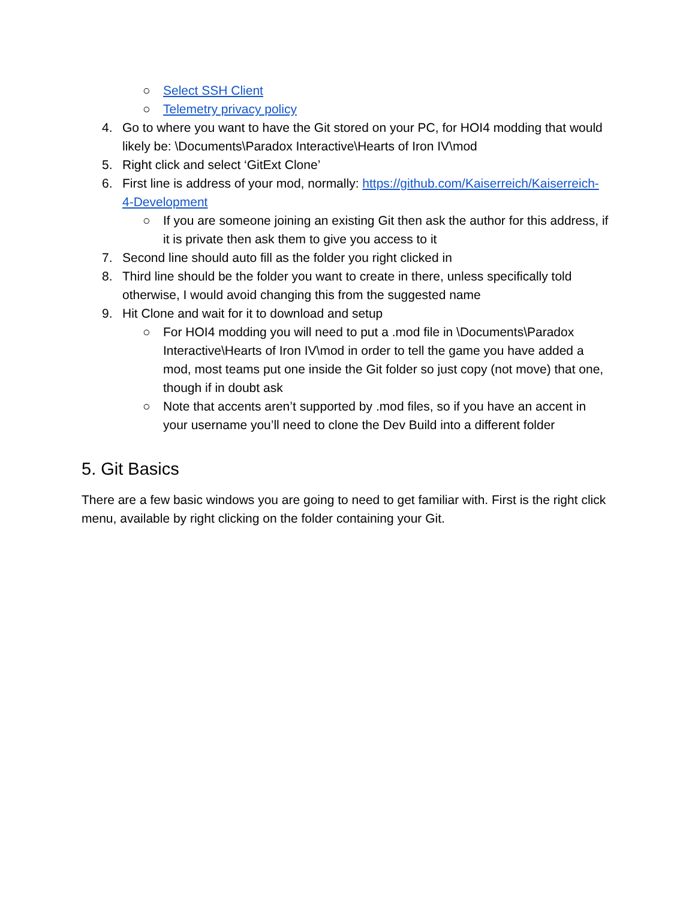○ Select SSH Client
○ Telemetry privacy policy
4. Go to where you want to have the Git stored on your PC, for HOI4 modding that would likely be: \Documents\Paradox Interactive\Hearts of Iron IV\mod
5. Right click and select ‘GitExt Clone’
6. First line is address of your mod, normally: https://github.com/Kaiserreich/Kaiserreich-4-Development
○ If you are someone joining an existing Git then ask the author for this address, if it is private then ask them to give you access to it
7. Second line should auto fill as the folder you right clicked in
8. Third line should be the folder you want to create in there, unless specifically told otherwise, I would avoid changing this from the suggested name
9. Hit Clone and wait for it to download and setup
○ For HOI4 modding you will need to put a .mod file in \Documents\Paradox Interactive\Hearts of Iron IV\mod in order to tell the game you have added a mod, most teams put one inside the Git folder so just copy (not move) that one, though if in doubt ask
○ Note that accents aren’t supported by .mod files, so if you have an accent in your username you’ll need to clone the Dev Build into a different folder
5. Git Basics
There are a few basic windows you are going to need to get familiar with. First is the right click menu, available by right clicking on the folder containing your Git.